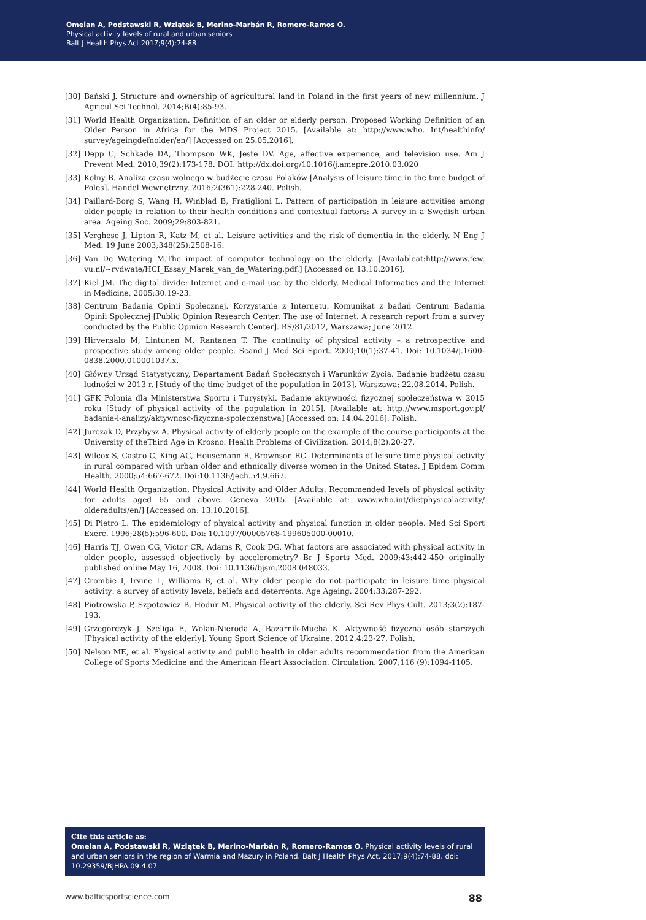Omelan A, Podstawski R, Wziątek B, Merino-Marbán R, Romero-Ramos O.
Physical activity levels of rural and urban seniors
Balt J Health Phys Act 2017;9(4):74-88
[30] Bański J. Structure and ownership of agricultural land in Poland in the first years of new millennium. J Agricul Sci Technol. 2014;B(4):85-93.
[31] World Health Organization. Definition of an older or elderly person. Proposed Working Definition of an Older Person in Africa for the MDS Project 2015. [Available at: http://www.who. Int/healthinfo/ survey/ageingdefnolder/en/] [Accessed on 25.05.2016].
[32] Depp C, Schkade DA, Thompson WK, Jeste DV. Age, affective experience, and television use. Am J Prevent Med. 2010;39(2):173-178. DOI: http://dx.doi.org/10.1016/j.amepre.2010.03.020
[33] Kolny B. Analiza czasu wolnego w budżecie czasu Polaków [Analysis of leisure time in the time budget of Poles]. Handel Wewnętrzny. 2016;2(361):228-240. Polish.
[34] Paillard-Borg S, Wang H, Winblad B, Fratiglioni L. Pattern of participation in leisure activities among older people in relation to their health conditions and contextual factors: A survey in a Swedish urban area. Ageing Soc. 2009;29:803-821.
[35] Verghese J, Lipton R, Katz M, et al. Leisure activities and the risk of dementia in the elderly. N Eng J Med. 19 June 2003;348(25):2508-16.
[36] Van De Watering M.The impact of computer technology on the elderly. [Availableat:http://www.few. vu.nl/~rvdwate/HCI_Essay_Marek_van_de_Watering.pdf.] [Accessed on 13.10.2016].
[37] Kiel JM. The digital divide: Internet and e-mail use by the elderly. Medical Informatics and the Internet in Medicine, 2005;30:19-23.
[38] Centrum Badania Opinii Społecznej. Korzystanie z Internetu. Komunikat z badań Centrum Badania Opinii Społecznej [Public Opinion Research Center. The use of Internet. A research report from a survey conducted by the Public Opinion Research Center]. BS/81/2012, Warszawa; June 2012.
[39] Hirvensalo M, Lintunen M, Rantanen T. The continuity of physical activity – a retrospective and prospective study among older people. Scand J Med Sci Sport. 2000;10(1):37-41. Doi: 10.1034/j.1600-0838.2000.010001037.x.
[40] Główny Urząd Statystyczny, Departament Badań Społecznych i Warunków Życia. Badanie budżetu czasu ludności w 2013 r. [Study of the time budget of the population in 2013]. Warszawa; 22.08.2014. Polish.
[41] GFK Polonia dla Ministerstwa Sportu i Turystyki. Badanie aktywności fizycznej społeczeństwa w 2015 roku [Study of physical activity of the population in 2015]. [Available at: http://www.msport.gov.pl/ badania-i-analizy/aktywnosc-fizyczna-spoleczenstwa] [Accessed on: 14.04.2016]. Polish.
[42] Jurczak D, Przybysz A. Physical activity of elderly people on the example of the course participants at the University of theThird Age in Krosno. Health Problems of Civilization. 2014;8(2):20-27.
[43] Wilcox S, Castro C, King AC, Housemann R, Brownson RC. Determinants of leisure time physical activity in rural compared with urban older and ethnically diverse women in the United States. J Epidem Comm Health. 2000;54:667-672. Doi:10.1136/jech.54.9.667.
[44] World Health Organization. Physical Activity and Older Adults. Recommended levels of physical activity for adults aged 65 and above. Geneva 2015. [Available at: www.who.int/dietphysicalactivity/ olderadults/en/] [Accessed on: 13.10.2016].
[45] Di Pietro L. The epidemiology of physical activity and physical function in older people. Med Sci Sport Exerc. 1996;28(5):596-600. Doi: 10.1097/00005768-199605000-00010.
[46] Harris TJ, Owen CG, Victor CR, Adams R, Cook DG. What factors are associated with physical activity in older people, assessed objectively by accelerometry? Br J Sports Med. 2009;43:442-450 originally published online May 16, 2008. Doi: 10.1136/bjsm.2008.048033.
[47] Crombie I, Irvine L, Williams B, et al. Why older people do not participate in leisure time physical activity: a survey of activity levels, beliefs and deterrents. Age Ageing. 2004;33:287-292.
[48] Piotrowska P, Szpotowicz B, Hodur M. Physical activity of the elderly. Sci Rev Phys Cult. 2013;3(2):187-193.
[49] Grzegorczyk J, Szeliga E, Wolan-Nieroda A, Bazarnik-Mucha K. Aktywność fizyczna osób starszych [Physical activity of the elderly]. Young Sport Science of Ukraine. 2012;4:23-27. Polish.
[50] Nelson ME, et al. Physical activity and public health in older adults recommendation from the American College of Sports Medicine and the American Heart Association. Circulation. 2007;116 (9):1094-1105.
Cite this article as:
Omelan A, Podstawski R, Wziątek B, Merino-Marbán R, Romero-Ramos O. Physical activity levels of rural and urban seniors in the region of Warmia and Mazury in Poland. Balt J Health Phys Act. 2017;9(4):74-88. doi: 10.29359/BJHPA.09.4.07
www.balticsportscience.com 88